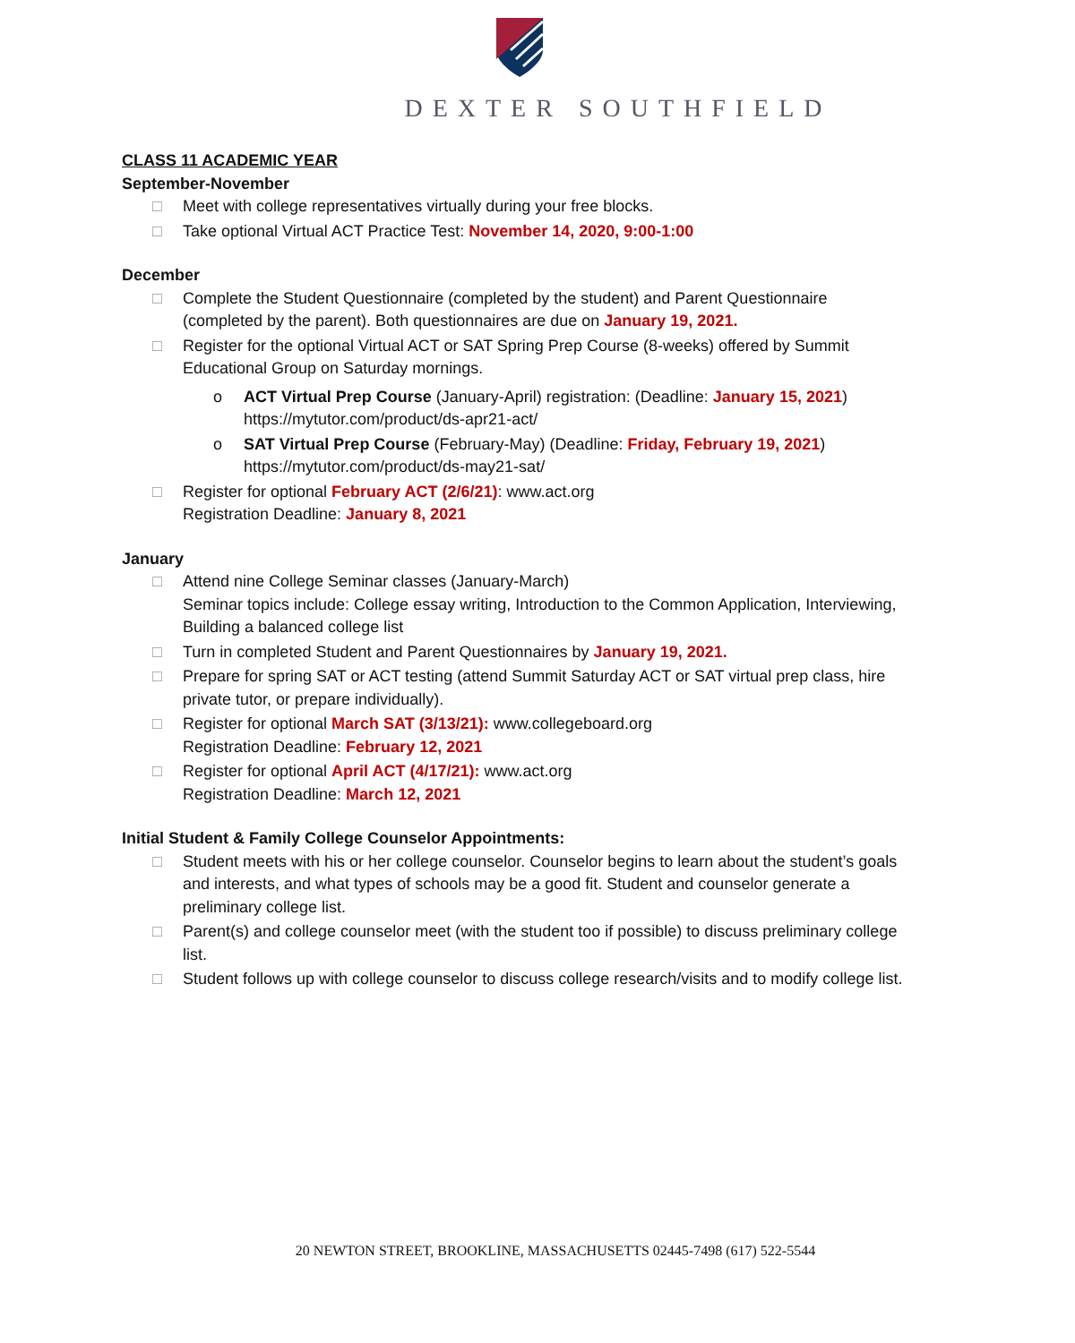DEXTER SOUTHFIELD
CLASS 11 ACADEMIC YEAR
September-November
□ Meet with college representatives virtually during your free blocks.
□ Take optional Virtual ACT Practice Test: November 14, 2020, 9:00-1:00
December
□ Complete the Student Questionnaire (completed by the student) and Parent Questionnaire (completed by the parent). Both questionnaires are due on January 19, 2021.
□ Register for the optional Virtual ACT or SAT Spring Prep Course (8-weeks) offered by Summit Educational Group on Saturday mornings.
o ACT Virtual Prep Course (January-April) registration: (Deadline: January 15, 2021)
https://mytutor.com/product/ds-apr21-act/
o SAT Virtual Prep Course (February-May) (Deadline: Friday, February 19, 2021)
https://mytutor.com/product/ds-may21-sat/
□ Register for optional February ACT (2/6/21): www.act.org
Registration Deadline: January 8, 2021
January
□ Attend nine College Seminar classes (January-March)
Seminar topics include: College essay writing, Introduction to the Common Application, Interviewing, Building a balanced college list
□ Turn in completed Student and Parent Questionnaires by January 19, 2021.
□ Prepare for spring SAT or ACT testing (attend Summit Saturday ACT or SAT virtual prep class, hire private tutor, or prepare individually).
□ Register for optional March SAT (3/13/21): www.collegeboard.org
Registration Deadline: February 12, 2021
□ Register for optional April ACT (4/17/21): www.act.org
Registration Deadline: March 12, 2021
Initial Student & Family College Counselor Appointments:
□ Student meets with his or her college counselor. Counselor begins to learn about the student’s goals and interests, and what types of schools may be a good fit. Student and counselor generate a preliminary college list.
□ Parent(s) and college counselor meet (with the student too if possible) to discuss preliminary college list.
□ Student follows up with college counselor to discuss college research/visits and to modify college list.
20 NEWTON STREET, BROOKLINE, MASSACHUSETTS 02445-7498 (617) 522-5544